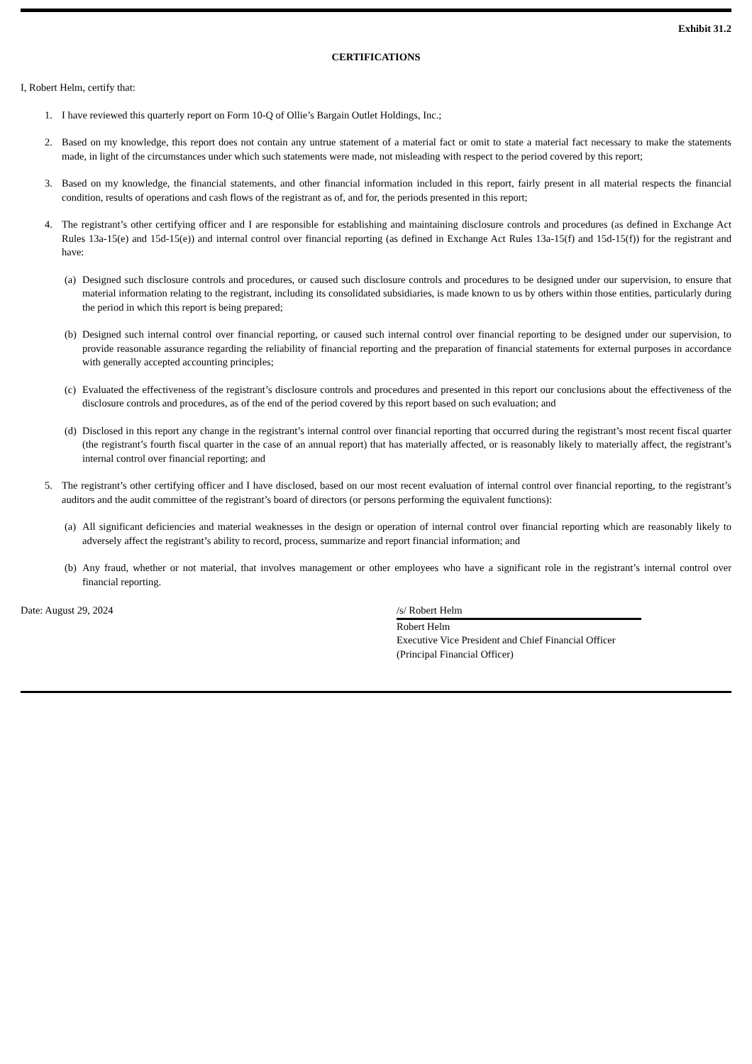Exhibit 31.2
CERTIFICATIONS
I, Robert Helm, certify that:
1. I have reviewed this quarterly report on Form 10-Q of Ollie’s Bargain Outlet Holdings, Inc.;
2. Based on my knowledge, this report does not contain any untrue statement of a material fact or omit to state a material fact necessary to make the statements made, in light of the circumstances under which such statements were made, not misleading with respect to the period covered by this report;
3. Based on my knowledge, the financial statements, and other financial information included in this report, fairly present in all material respects the financial condition, results of operations and cash flows of the registrant as of, and for, the periods presented in this report;
4. The registrant’s other certifying officer and I are responsible for establishing and maintaining disclosure controls and procedures (as defined in Exchange Act Rules 13a-15(e) and 15d-15(e)) and internal control over financial reporting (as defined in Exchange Act Rules 13a-15(f) and 15d-15(f)) for the registrant and have:
(a) Designed such disclosure controls and procedures, or caused such disclosure controls and procedures to be designed under our supervision, to ensure that material information relating to the registrant, including its consolidated subsidiaries, is made known to us by others within those entities, particularly during the period in which this report is being prepared;
(b) Designed such internal control over financial reporting, or caused such internal control over financial reporting to be designed under our supervision, to provide reasonable assurance regarding the reliability of financial reporting and the preparation of financial statements for external purposes in accordance with generally accepted accounting principles;
(c) Evaluated the effectiveness of the registrant’s disclosure controls and procedures and presented in this report our conclusions about the effectiveness of the disclosure controls and procedures, as of the end of the period covered by this report based on such evaluation; and
(d) Disclosed in this report any change in the registrant’s internal control over financial reporting that occurred during the registrant’s most recent fiscal quarter (the registrant’s fourth fiscal quarter in the case of an annual report) that has materially affected, or is reasonably likely to materially affect, the registrant’s internal control over financial reporting; and
5. The registrant’s other certifying officer and I have disclosed, based on our most recent evaluation of internal control over financial reporting, to the registrant’s auditors and the audit committee of the registrant’s board of directors (or persons performing the equivalent functions):
(a) All significant deficiencies and material weaknesses in the design or operation of internal control over financial reporting which are reasonably likely to adversely affect the registrant’s ability to record, process, summarize and report financial information; and
(b) Any fraud, whether or not material, that involves management or other employees who have a significant role in the registrant’s internal control over financial reporting.
Date: August 29, 2024 /s/ Robert Helm
Robert Helm
Executive Vice President and Chief Financial Officer
(Principal Financial Officer)